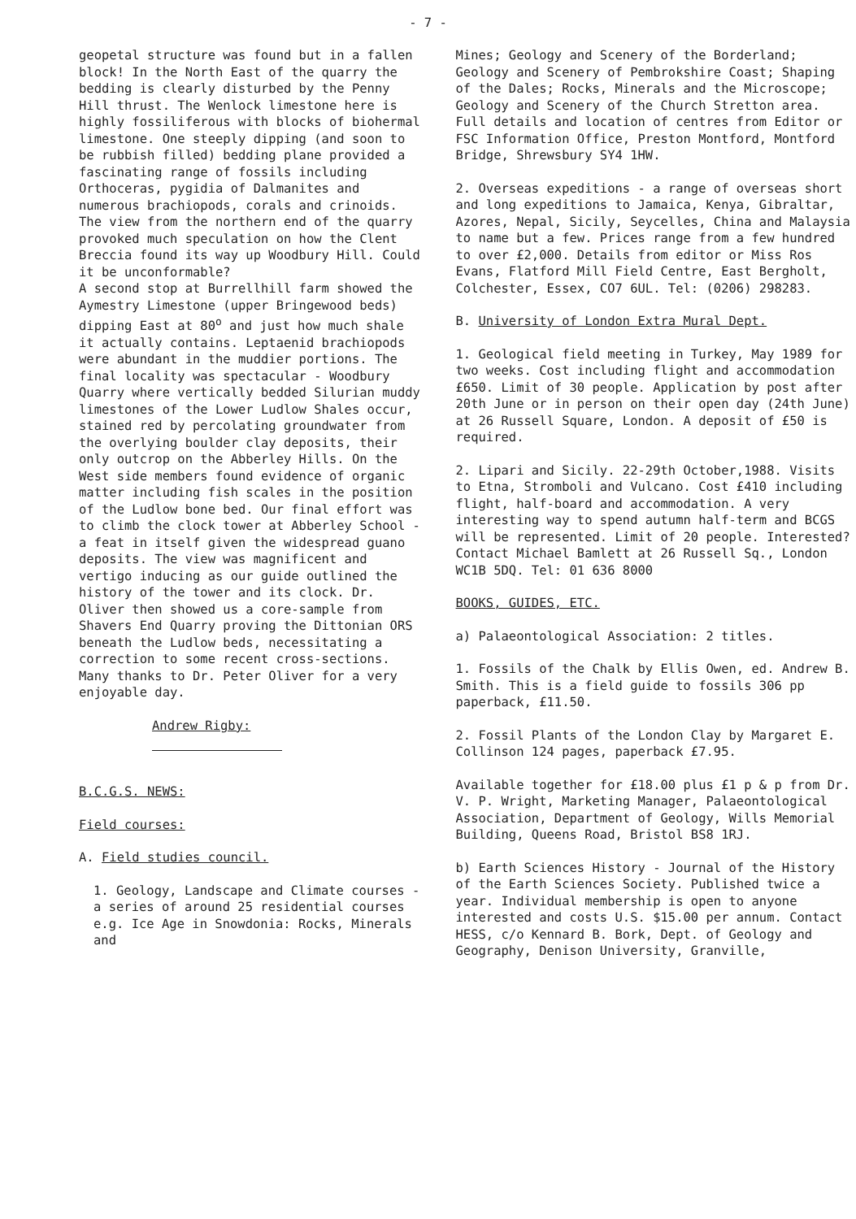- 7 -
geopetal structure was found but in a fallen block! In the North East of the quarry the bedding is clearly disturbed by the Penny Hill thrust. The Wenlock limestone here is highly fossiliferous with blocks of biohermal limestone. One steeply dipping (and soon to be rubbish filled) bedding plane provided a fascinating range of fossils including Orthoceras, pygidia of Dalmanites and numerous brachiopods, corals and crinoids.
The view from the northern end of the quarry provoked much speculation on how the Clent Breccia found its way up Woodbury Hill. Could it be unconformable?
A second stop at Burrellhill farm showed the Aymestry Limestone (upper Bringewood beds) dipping East at 80<sup>o</sup> and just how much shale it actually contains. Leptaenid brachiopods were abundant in the muddier portions. The final locality was spectacular - Woodbury Quarry where vertically bedded Silurian muddy limestones of the Lower Ludlow Shales occur, stained red by percolating groundwater from the overlying boulder clay deposits, their only outcrop on the Abberley Hills. On the West side members found evidence of organic matter including fish scales in the position of the Ludlow bone bed. Our final effort was to climb the clock tower at Abberley School - a feat in itself given the widespread guano deposits. The view was magnificent and vertigo inducing as our guide outlined the history of the tower and its clock. Dr. Oliver then showed us a core-sample from Shavers End Quarry proving the Dittonian ORS beneath the Ludlow beds, necessitating a correction to some recent cross-sections.
Many thanks to Dr. Peter Oliver for a very enjoyable day.
Andrew Rigby:
B.C.G.S. NEWS:
Field courses:
A. Field studies council.
1. Geology, Landscape and Climate courses - a series of around 25 residential courses e.g. Ice Age in Snowdonia: Rocks, Minerals and
Mines; Geology and Scenery of the Borderland; Geology and Scenery of Pembrokshire Coast; Shaping of the Dales; Rocks, Minerals and the Microscope; Geology and Scenery of the Church Stretton area. Full details and location of centres from Editor or FSC Information Office, Preston Montford, Montford Bridge, Shrewsbury SY4 1HW.
2. Overseas expeditions - a range of overseas short and long expeditions to Jamaica, Kenya, Gibraltar, Azores, Nepal, Sicily, Seycelles, China and Malaysia to name but a few. Prices range from a few hundred to over £2,000. Details from editor or Miss Ros Evans, Flatford Mill Field Centre, East Bergholt, Colchester, Essex, CO7 6UL. Tel: (0206) 298283.
B. University of London Extra Mural Dept.
1. Geological field meeting in Turkey, May 1989 for two weeks. Cost including flight and accommodation £650. Limit of 30 people. Application by post after 20th June or in person on their open day (24th June) at 26 Russell Square, London. A deposit of £50 is required.
2. Lipari and Sicily. 22-29th October,1988. Visits to Etna, Stromboli and Vulcano. Cost £410 including flight, half-board and accommodation. A very interesting way to spend autumn half-term and BCGS will be represented. Limit of 20 people. Interested? Contact Michael Bamlett at 26 Russell Sq., London WC1B 5DQ. Tel: 01 636 8000
BOOKS, GUIDES, ETC.
a) Palaeontological Association: 2 titles.
1. Fossils of the Chalk by Ellis Owen, ed. Andrew B. Smith. This is a field guide to fossils 306 pp paperback, £11.50.
2. Fossil Plants of the London Clay by Margaret E. Collinson 124 pages, paperback £7.95.
Available together for £18.00 plus £1 p & p from Dr. V. P. Wright, Marketing Manager, Palaeontological Association, Department of Geology, Wills Memorial Building, Queens Road, Bristol BS8 1RJ.
b) Earth Sciences History - Journal of the History of the Earth Sciences Society. Published twice a year. Individual membership is open to anyone interested and costs U.S. $15.00 per annum. Contact HESS, c/o Kennard B. Bork, Dept. of Geology and Geography, Denison University, Granville,